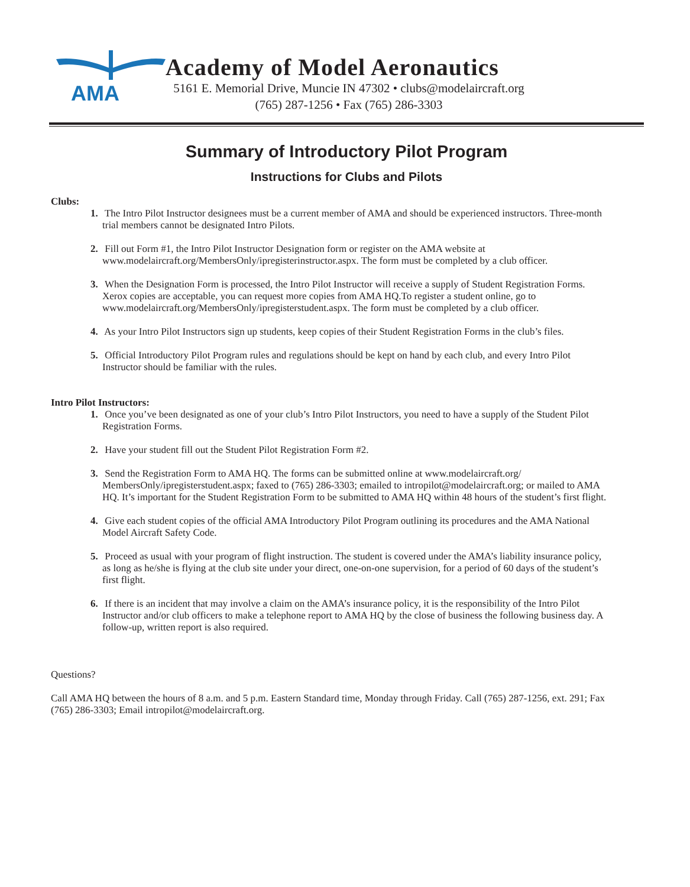AMA
Academy of Model Aeronautics
5161 E. Memorial Drive, Muncie IN 47302 • clubs@modelaircraft.org
(765) 287-1256 • Fax (765) 286-3303
Summary of Introductory Pilot Program
Instructions for Clubs and Pilots
Clubs:
1. The Intro Pilot Instructor designees must be a current member of AMA and should be experienced instructors. Three-month trial members cannot be designated Intro Pilots.
2. Fill out Form #1, the Intro Pilot Instructor Designation form or register on the AMA website at www.modelaircraft.org/MembersOnly/ipregisterinstructor.aspx. The form must be completed by a club officer.
3. When the Designation Form is processed, the Intro Pilot Instructor will receive a supply of Student Registration Forms. Xerox copies are acceptable, you can request more copies from AMA HQ.To register a student online, go to www.modelaircraft.org/MembersOnly/ipregisterstudent.aspx. The form must be completed by a club officer.
4. As your Intro Pilot Instructors sign up students, keep copies of their Student Registration Forms in the club’s files.
5. Official Introductory Pilot Program rules and regulations should be kept on hand by each club, and every Intro Pilot Instructor should be familiar with the rules.
Intro Pilot Instructors:
1. Once you’ve been designated as one of your club’s Intro Pilot Instructors, you need to have a supply of the Student Pilot Registration Forms.
2. Have your student fill out the Student Pilot Registration Form #2.
3. Send the Registration Form to AMA HQ. The forms can be submitted online at www.modelaircraft.org/ MembersOnly/ipregisterstudent.aspx; faxed to (765) 286-3303; emailed to intropilot@modelaircraft.org; or mailed to AMA HQ. It’s important for the Student Registration Form to be submitted to AMA HQ within 48 hours of the student’s first flight.
4. Give each student copies of the official AMA Introductory Pilot Program outlining its procedures and the AMA National Model Aircraft Safety Code.
5. Proceed as usual with your program of flight instruction. The student is covered under the AMA’s liability insurance policy, as long as he/she is flying at the club site under your direct, one-on-one supervision, for a period of 60 days of the student’s first flight.
6. If there is an incident that may involve a claim on the AMA’s insurance policy, it is the responsibility of the Intro Pilot Instructor and/or club officers to make a telephone report to AMA HQ by the close of business the following business day. A follow-up, written report is also required.
Questions?
Call AMA HQ between the hours of 8 a.m. and 5 p.m. Eastern Standard time, Monday through Friday. Call (765) 287-1256, ext. 291; Fax (765) 286-3303; Email intropilot@modelaircraft.org.